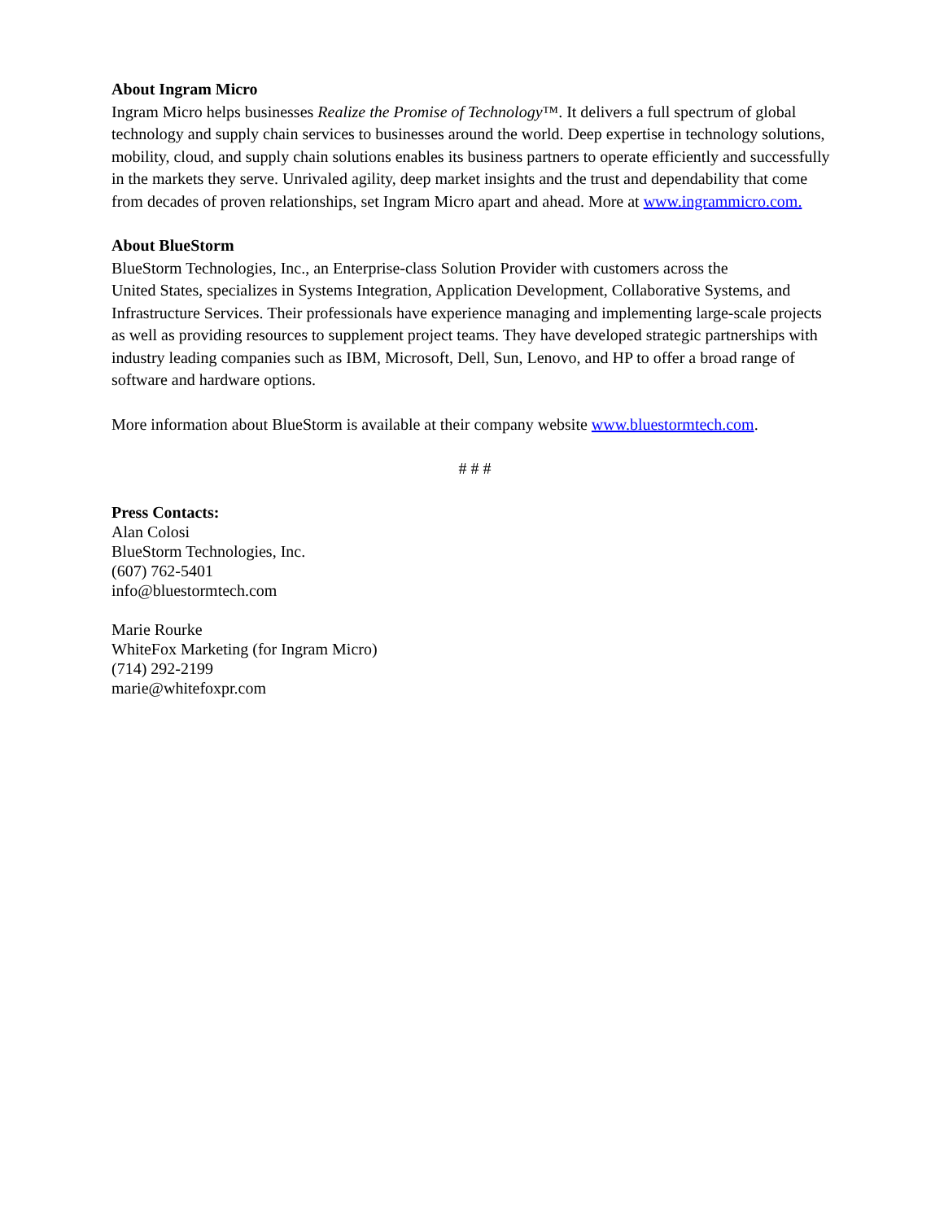About Ingram Micro
Ingram Micro helps businesses Realize the Promise of Technology™. It delivers a full spectrum of global technology and supply chain services to businesses around the world. Deep expertise in technology solutions, mobility, cloud, and supply chain solutions enables its business partners to operate efficiently and successfully in the markets they serve. Unrivaled agility, deep market insights and the trust and dependability that come from decades of proven relationships, set Ingram Micro apart and ahead. More at www.ingrammicro.com.
About BlueStorm
BlueStorm Technologies, Inc., an Enterprise-class Solution Provider with customers across the
United States, specializes in Systems Integration, Application Development, Collaborative Systems, and Infrastructure Services. Their professionals have experience managing and implementing large-scale projects as well as providing resources to supplement project teams. They have developed strategic partnerships with industry leading companies such as IBM, Microsoft, Dell, Sun, Lenovo, and HP to offer a broad range of software and hardware options.
More information about BlueStorm is available at their company website www.bluestormtech.com.
# # #
Press Contacts:
Alan Colosi
BlueStorm Technologies, Inc.
(607) 762-5401
info@bluestormtech.com
Marie Rourke
WhiteFox Marketing (for Ingram Micro)
(714) 292-2199
marie@whitefoxpr.com